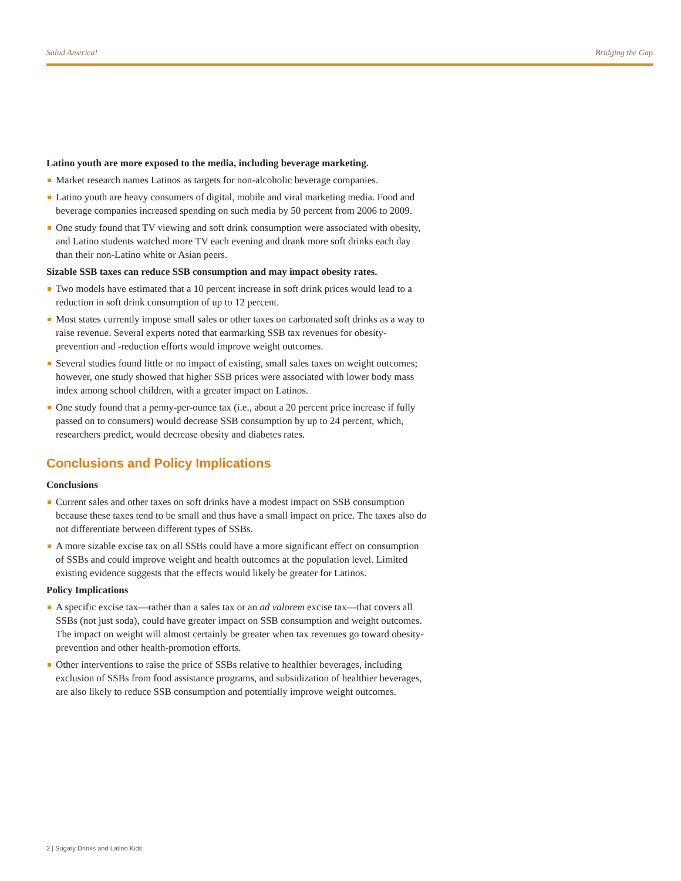Salud America! Bridging the Gap
Latino youth are more exposed to the media, including beverage marketing.
Market research names Latinos as targets for non-alcoholic beverage companies.
Latino youth are heavy consumers of digital, mobile and viral marketing media. Food and beverage companies increased spending on such media by 50 percent from 2006 to 2009.
One study found that TV viewing and soft drink consumption were associated with obesity, and Latino students watched more TV each evening and drank more soft drinks each day than their non-Latino white or Asian peers.
Sizable SSB taxes can reduce SSB consumption and may impact obesity rates.
Two models have estimated that a 10 percent increase in soft drink prices would lead to a reduction in soft drink consumption of up to 12 percent.
Most states currently impose small sales or other taxes on carbonated soft drinks as a way to raise revenue. Several experts noted that earmarking SSB tax revenues for obesity-prevention and -reduction efforts would improve weight outcomes.
Several studies found little or no impact of existing, small sales taxes on weight outcomes; however, one study showed that higher SSB prices were associated with lower body mass index among school children, with a greater impact on Latinos.
One study found that a penny-per-ounce tax (i.e., about a 20 percent price increase if fully passed on to consumers) would decrease SSB consumption by up to 24 percent, which, researchers predict, would decrease obesity and diabetes rates.
Conclusions and Policy Implications
Conclusions
Current sales and other taxes on soft drinks have a modest impact on SSB consumption because these taxes tend to be small and thus have a small impact on price. The taxes also do not differentiate between different types of SSBs.
A more sizable excise tax on all SSBs could have a more significant effect on consumption of SSBs and could improve weight and health outcomes at the population level. Limited existing evidence suggests that the effects would likely be greater for Latinos.
Policy Implications
A specific excise tax—rather than a sales tax or an ad valorem excise tax—that covers all SSBs (not just soda), could have greater impact on SSB consumption and weight outcomes. The impact on weight will almost certainly be greater when tax revenues go toward obesity-prevention and other health-promotion efforts.
Other interventions to raise the price of SSBs relative to healthier beverages, including exclusion of SSBs from food assistance programs, and subsidization of healthier beverages, are also likely to reduce SSB consumption and potentially improve weight outcomes.
2 | Sugary Drinks and Latino Kids